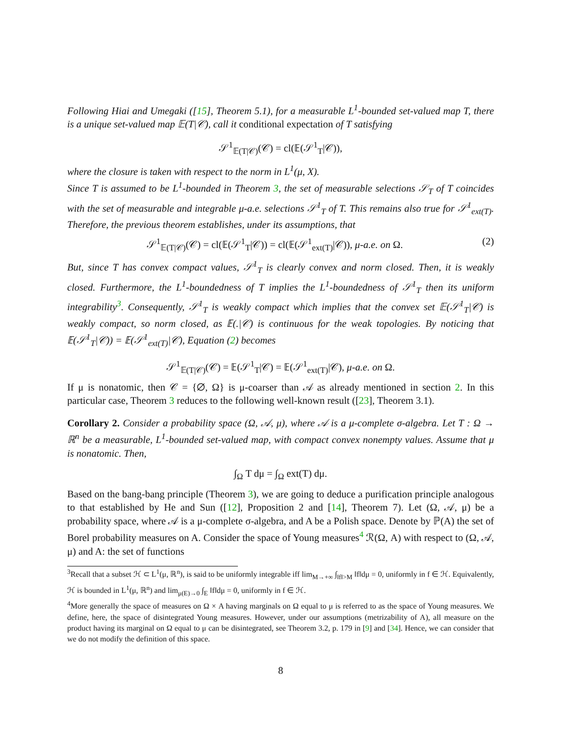Following Hiai and Umegaki ([15], Theorem 5.1), for a measurable L<sup>1</sup>-bounded set-valued map T, there is a unique set-valued map 𝔼(T|𝒞), call it conditional expectation of T satisfying
𝒮<sup>1</sup><sub>𝔼(T|𝒞)</sub>(𝒞) = cl(𝔼(𝒮<sup>1</sup><sub>T</sub>|𝒞)),
where the closure is taken with respect to the norm in L<sup>1</sup>(μ, X).
Since T is assumed to be L<sup>1</sup>-bounded in Theorem 3, the set of measurable selections 𝒮<sub>T</sub> of T coincides with the set of measurable and integrable μ-a.e. selections 𝒮<sup>1</sup><sub>T</sub> of T. This remains also true for 𝒮<sup>1</sup><sub>ext(T)</sub>. Therefore, the previous theorem establishes, under its assumptions, that
𝒮<sup>1</sup><sub>𝔼(T|𝒞)</sub>(𝒞) = cl(𝔼(𝒮<sup>1</sup><sub>T</sub>|𝒞)) = cl(𝔼(𝒮<sup>1</sup><sub>ext(T)</sub>|𝒞)), μ-a.e. on Ω. (2)
But, since T has convex compact values, 𝒮<sup>1</sup><sub>T</sub> is clearly convex and norm closed. Then, it is weakly closed. Furthermore, the L<sup>1</sup>-boundedness of T implies the L<sup>1</sup>-boundedness of 𝒮<sup>1</sup><sub>T</sub> then its uniform integrability<sup>3</sup>. Consequently, 𝒮<sup>1</sup><sub>T</sub> is weakly compact which implies that the convex set 𝔼(𝒮<sup>1</sup><sub>T</sub>|𝒞) is weakly compact, so norm closed, as 𝔼(.|𝒞) is continuous for the weak topologies. By noticing that 𝔼(𝒮<sup>1</sup><sub>T</sub>|𝒞)) = 𝔼(𝒮<sup>1</sup><sub>ext(T)</sub>|𝒞), Equation (2) becomes
𝒮<sup>1</sup><sub>𝔼(T|𝒞)</sub>(𝒞) = 𝔼(𝒮<sup>1</sup><sub>T</sub>|𝒞) = 𝔼(𝒮<sup>1</sup><sub>ext(T)</sub>|𝒞), μ-a.e. on Ω.
If μ is nonatomic, then 𝒞 = {∅, Ω} is μ-coarser than 𝒜 as already mentioned in section 2. In this particular case, Theorem 3 reduces to the following well-known result ([23], Theorem 3.1).
Corollary 2. Consider a probability space (Ω, 𝒜, μ), where 𝒜 is a μ-complete σ-algebra. Let T : Ω → ℝ<sup>n</sup> be a measurable, L<sup>1</sup>-bounded set-valued map, with compact convex nonempty values. Assume that μ is nonatomic. Then,
∫<sub>Ω</sub> T dμ = ∫<sub>Ω</sub> ext(T) dμ.
Based on the bang-bang principle (Theorem 3), we are going to deduce a purification principle analogous to that established by He and Sun ([12], Proposition 2 and [14], Theorem 7). Let (Ω, 𝒜, μ) be a probability space, where 𝒜 is a μ-complete σ-algebra, and A be a Polish space. Denote by ℙ(A) the set of Borel probability measures on A. Consider the space of Young measures<sup>4</sup> ℛ(Ω, A) with respect to (Ω, 𝒜, μ) and A: the set of functions
<sup>3</sup> Recall that a subset ℋ ⊂ L<sup>1</sup>(μ, ℝ<sup>n</sup>), is said to be uniformly integrable iff lim<sub>M→+∞</sub> ∫<sub>‖f‖>M</sub> ‖f‖dμ = 0, uniformly in f ∈ ℋ. Equivalently, ℋ is bounded in L<sup>1</sup>(μ, ℝ<sup>n</sup>) and lim<sub>μ(E)→0</sub> ∫<sub>E</sub> ‖f‖dμ = 0, uniformly in f ∈ ℋ.
<sup>4</sup> More generally the space of measures on Ω × A having marginals on Ω equal to μ is referred to as the space of Young measures. We define, here, the space of disintegrated Young measures. However, under our assumptions (metrizability of A), all measure on the product having its marginal on Ω equal to μ can be disintegrated, see Theorem 3.2, p. 179 in [9] and [34]. Hence, we can consider that we do not modify the definition of this space.
8